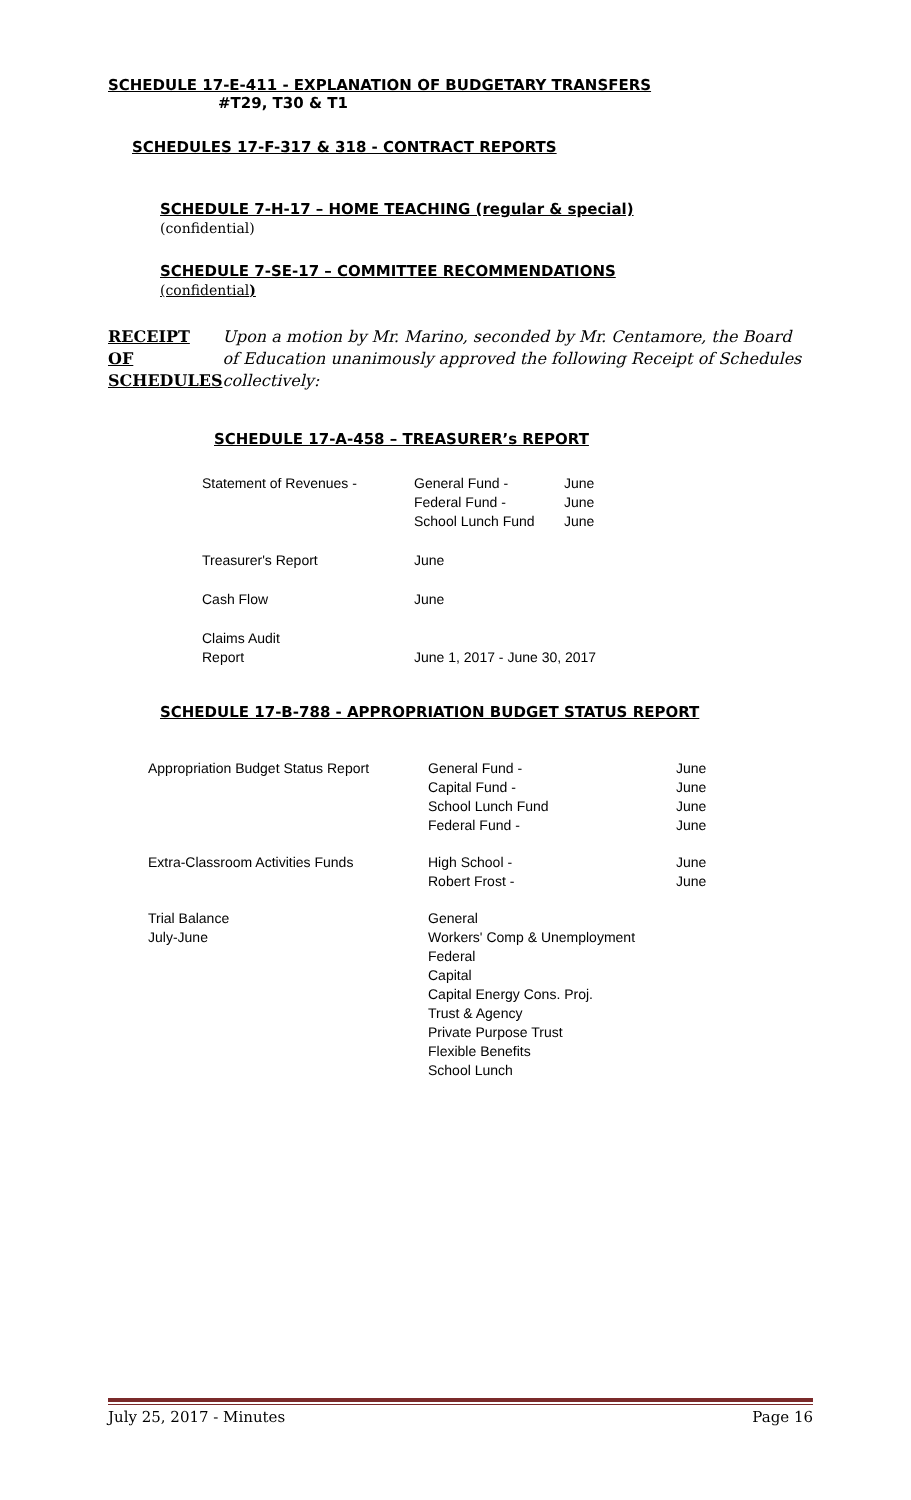SCHEDULE 17-E-411 - EXPLANATION OF BUDGETARY TRANSFERS
#T29, T30 & T1
SCHEDULES 17-F-317 & 318 - CONTRACT REPORTS
SCHEDULE 7-H-17 – HOME TEACHING (regular & special)
(confidential)
SCHEDULE 7-SE-17 – COMMITTEE RECOMMENDATIONS
(confidential)
RECEIPT
OF
SCHEDULES
Upon a motion by Mr. Marino, seconded by Mr. Centamore, the Board of Education unanimously approved the following Receipt of Schedules collectively:
SCHEDULE 17-A-458 – TREASURER’s REPORT
| Statement of Revenues - | General Fund - Federal Fund - School Lunch Fund | June June June |
| Treasurer's Report | June | |
| Cash Flow | June | |
| Claims Audit Report | June 1, 2017 - June 30, 2017 | |
SCHEDULE 17-B-788 - APPROPRIATION BUDGET STATUS REPORT
| Appropriation Budget Status Report | General Fund - Capital Fund - School Lunch Fund Federal Fund - | June June June June |
| Extra-Classroom Activities Funds | High School - Robert Frost - | June June |
| Trial Balance July-June | General Workers' Comp & Unemployment Federal Capital Capital Energy Cons. Proj. Trust & Agency Private Purpose Trust Flexible Benefits School Lunch | |
July 25, 2017 - Minutes Page 16